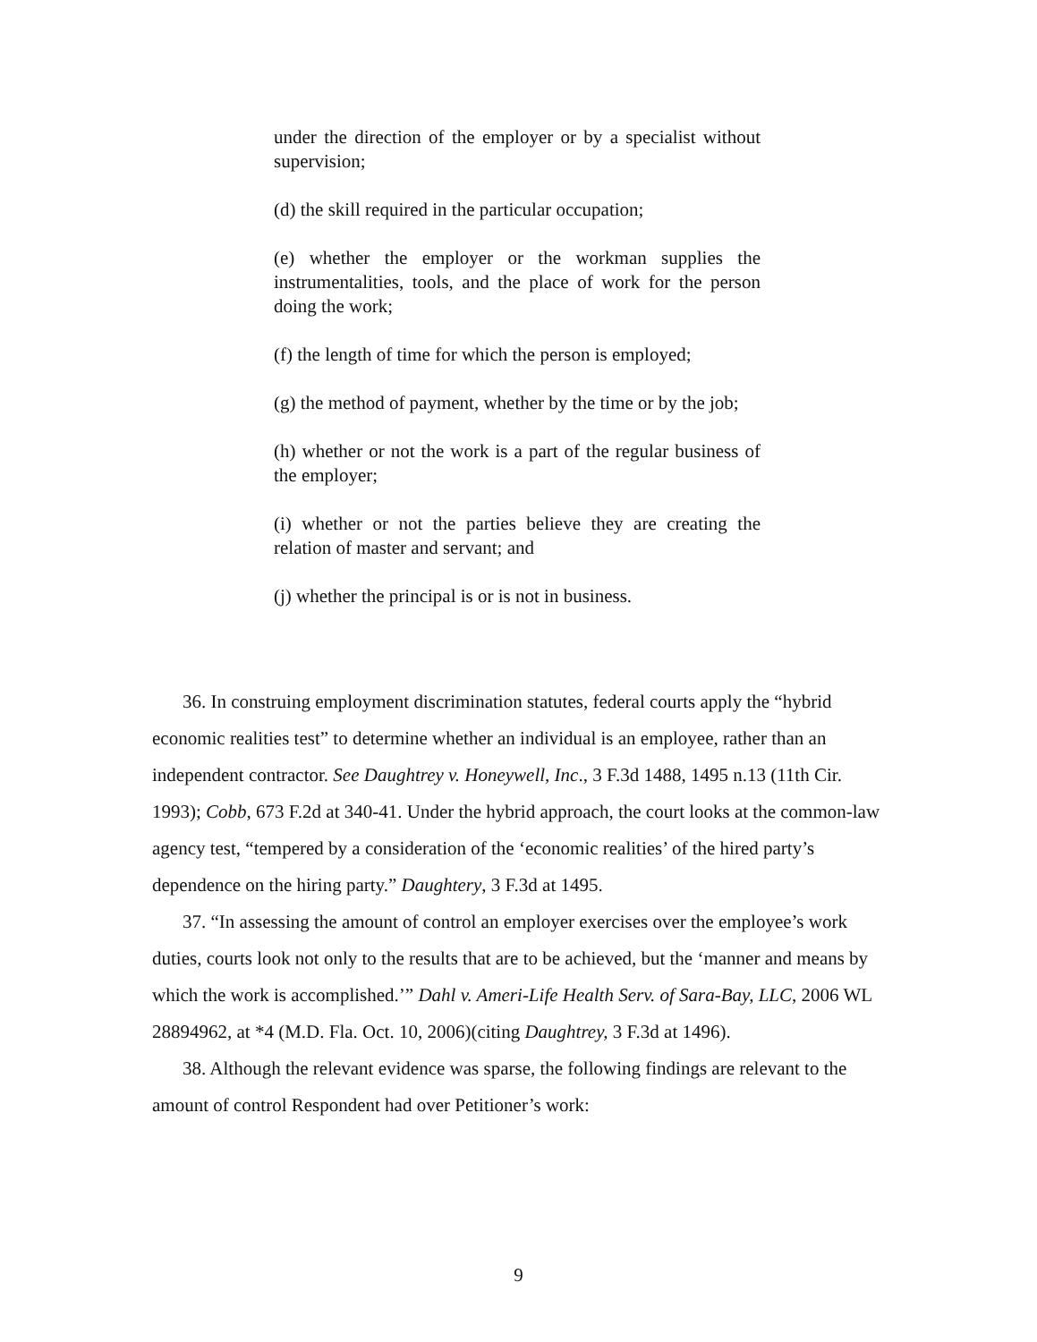under the direction of the employer or by a specialist without supervision;
(d) the skill required in the particular occupation;
(e) whether the employer or the workman supplies the instrumentalities, tools, and the place of work for the person doing the work;
(f) the length of time for which the person is employed;
(g) the method of payment, whether by the time or by the job;
(h) whether or not the work is a part of the regular business of the employer;
(i) whether or not the parties believe they are creating the relation of master and servant; and
(j) whether the principal is or is not in business.
36. In construing employment discrimination statutes, federal courts apply the “hybrid economic realities test” to determine whether an individual is an employee, rather than an independent contractor. See Daughtrey v. Honeywell, Inc., 3 F.3d 1488, 1495 n.13 (11th Cir. 1993); Cobb, 673 F.2d at 340-41. Under the hybrid approach, the court looks at the common-law agency test, “tempered by a consideration of the ‘economic realities’ of the hired party’s dependence on the hiring party.” Daughtery, 3 F.3d at 1495.
37. “In assessing the amount of control an employer exercises over the employee’s work duties, courts look not only to the results that are to be achieved, but the ‘manner and means by which the work is accomplished.’” Dahl v. Ameri-Life Health Serv. of Sara-Bay, LLC, 2006 WL 28894962, at *4 (M.D. Fla. Oct. 10, 2006)(citing Daughtrey, 3 F.3d at 1496).
38. Although the relevant evidence was sparse, the following findings are relevant to the amount of control Respondent had over Petitioner’s work:
9